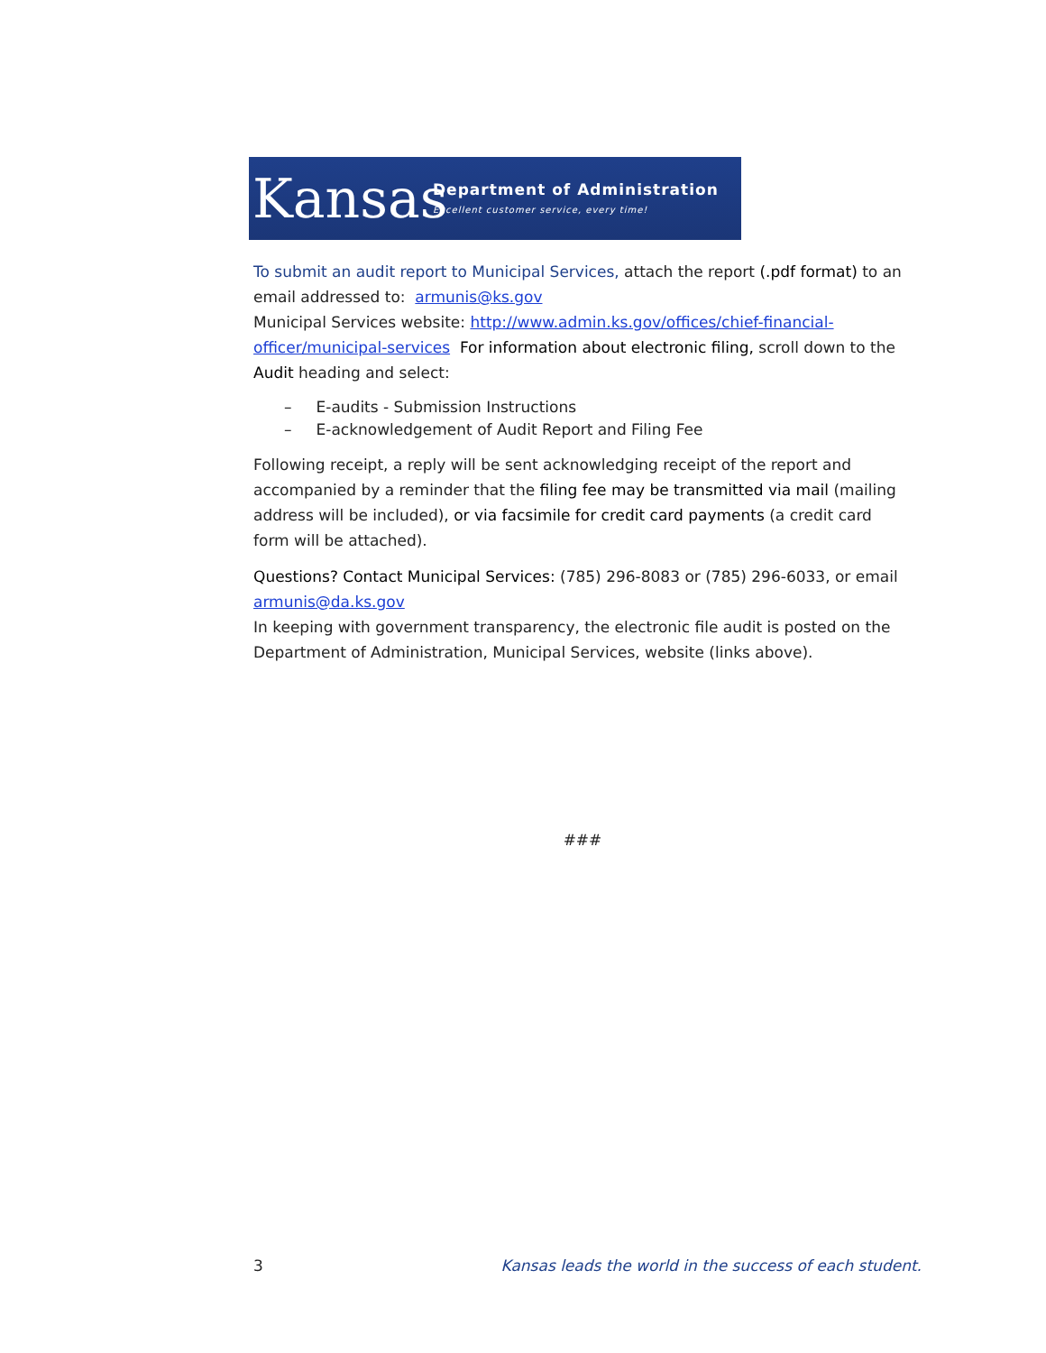Kansas
Department of Administration
Excellent customer service, every time!
To submit an audit report to Municipal Services, attach the report (.pdf format) to an email addressed to: armunis@ks.gov
Municipal Services website: http://www.admin.ks.gov/offices/chief-financial-officer/municipal-services For information about electronic filing, scroll down to the Audit heading and select:
– E-audits - Submission Instructions
– E-acknowledgement of Audit Report and Filing Fee
Following receipt, a reply will be sent acknowledging receipt of the report and accompanied by a reminder that the filing fee may be transmitted via mail (mailing address will be included), or via facsimile for credit card payments (a credit card form will be attached).
Questions? Contact Municipal Services: (785) 296-8083 or (785) 296-6033, or email armunis@da.ks.gov
In keeping with government transparency, the electronic file audit is posted on the Department of Administration, Municipal Services, website (links above).
###
3 Kansas leads the world in the success of each student.